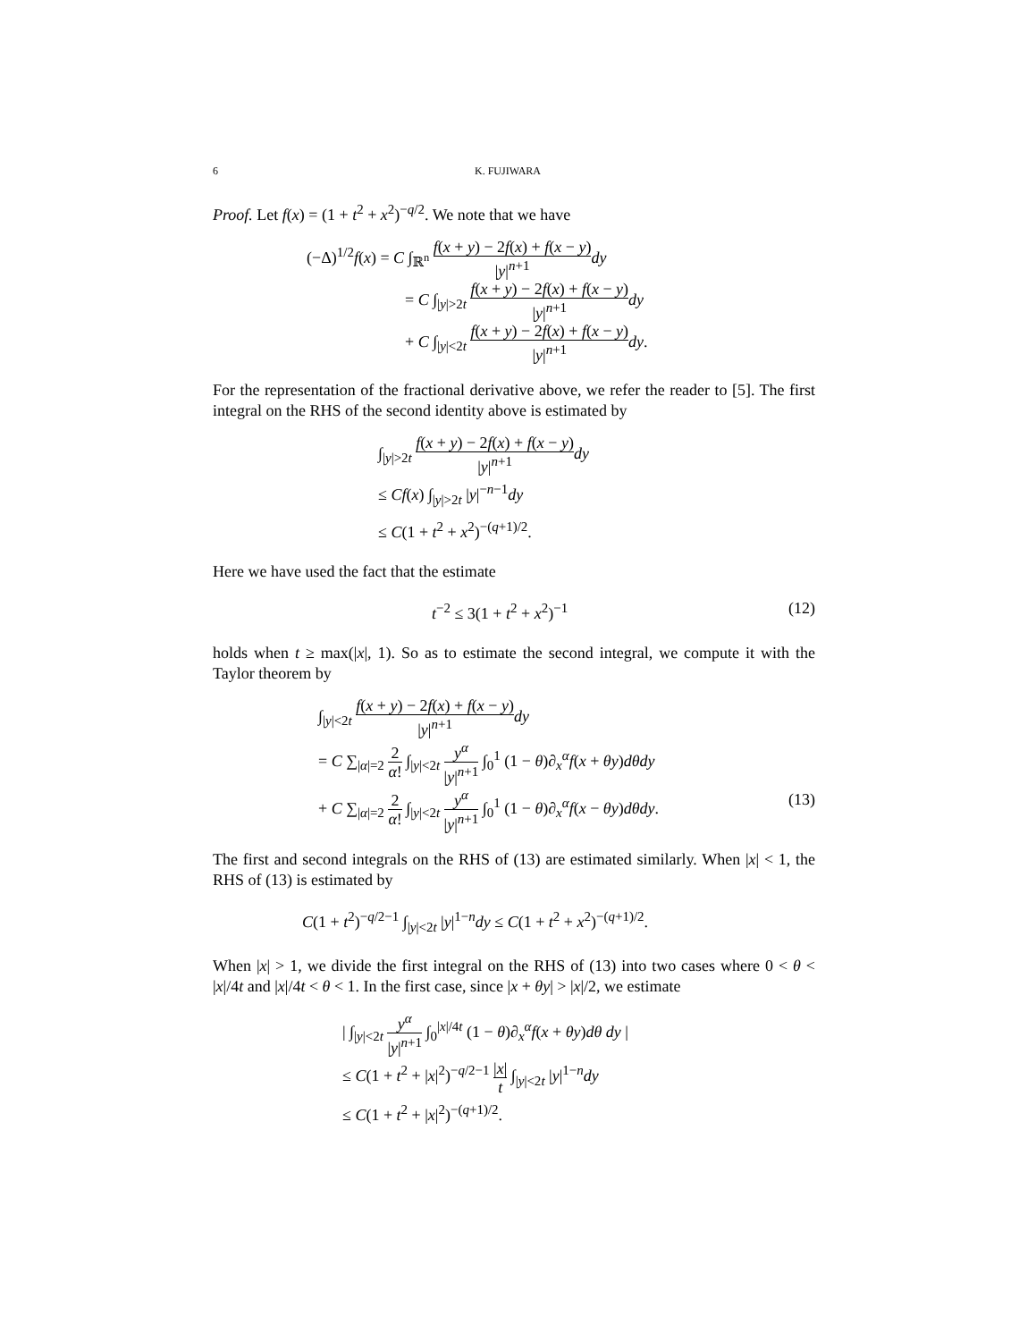6 K. FUJIWARA
Proof. Let f(x) = (1 + t<sup>2</sup> + x<sup>2</sup>)<sup>−q/2</sup>. We note that we have
(−Δ)<sup>1/2</sup>f(x) = C ∫<sub>ℝ<sup>n</sup></sub> f(x + y) − 2f(x) + f(x − y) |y|<sup>n+1</sup> dy
= C ∫<sub>|y|>2t</sub> f(x + y) − 2f(x) + f(x − y) |y|<sup>n+1</sup> dy
+ C ∫<sub>|y|<2t</sub> f(x + y) − 2f(x) + f(x − y) |y|<sup>n+1</sup> dy.
For the representation of the fractional derivative above, we refer the reader to [5]. The first integral on the RHS of the second identity above is estimated by
∫<sub>|y|>2t</sub> f(x + y) − 2f(x) + f(x − y) |y|<sup>n+1</sup> dy
≤ Cf(x) ∫<sub>|y|>2t</sub> |y|<sup>−n−1</sup>dy
≤ C(1 + t<sup>2</sup> + x<sup>2</sup>)<sup>−(q+1)/2</sup>.
Here we have used the fact that the estimate
t<sup>−2</sup> ≤ 3(1 + t<sup>2</sup> + x<sup>2</sup>)<sup>−1</sup> (12)
holds when t ≥ max(|x|, 1). So as to estimate the second integral, we compute it with the Taylor theorem by
∫<sub>|y|<2t</sub> f(x + y) − 2f(x) + f(x − y) |y|<sup>n+1</sup> dy
= C ∑<sub>|α|=2</sub> 2 α! ∫<sub>|y|<2t</sub> y<sup>α</sup> |y|<sup>n+1</sup> ∫<sub>0</sub><sup>1</sup> (1 − θ)∂<sub>x</sub><sup>α</sup>f(x + θy)dθdy
+ C ∑<sub>|α|=2</sub> 2 α! ∫<sub>|y|<2t</sub> y<sup>α</sup> |y|<sup>n+1</sup> ∫<sub>0</sub><sup>1</sup> (1 − θ)∂<sub>x</sub><sup>α</sup>f(x − θy)dθdy. (13)
The first and second integrals on the RHS of (13) are estimated similarly. When |x| < 1, the RHS of (13) is estimated by
C(1 + t<sup>2</sup>)<sup>−q/2−1</sup> ∫<sub>|y|<2t</sub> |y|<sup>1−n</sup>dy ≤ C(1 + t<sup>2</sup> + x<sup>2</sup>)<sup>−(q+1)/2</sup>.
When |x| > 1, we divide the first integral on the RHS of (13) into two cases where 0 < θ < |x|/4t and |x|/4t < θ < 1. In the first case, since |x + θy| > |x|/2, we estimate
| ∫<sub>|y|<2t</sub> y<sup>α</sup> |y|<sup>n+1</sup> ∫<sub>0</sub><sup>|x|/4t</sup> (1 − θ)∂<sub>x</sub><sup>α</sup>f(x + θy)dθ dy |
≤ C(1 + t<sup>2</sup> + |x|<sup>2</sup>)<sup>−q/2−1</sup> |x| t ∫<sub>|y|<2t</sub> |y|<sup>1−n</sup>dy
≤ C(1 + t<sup>2</sup> + |x|<sup>2</sup>)<sup>−(q+1)/2</sup>.